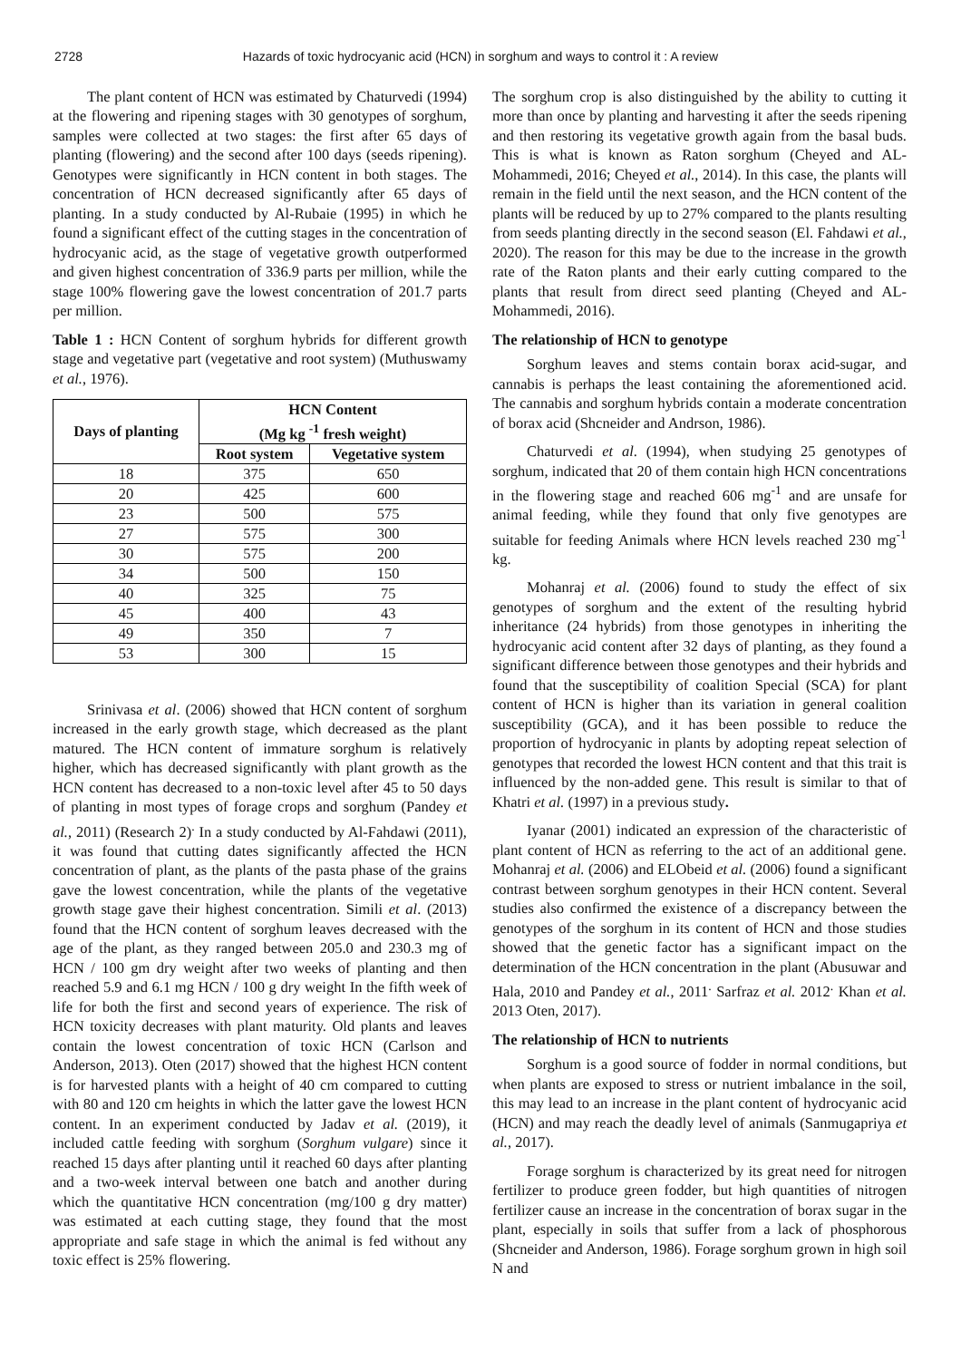2728 Hazards of toxic hydrocyanic acid (HCN) in sorghum and ways to control it : A review
The plant content of HCN was estimated by Chaturvedi (1994) at the flowering and ripening stages with 30 genotypes of sorghum, samples were collected at two stages: the first after 65 days of planting (flowering) and the second after 100 days (seeds ripening). Genotypes were significantly in HCN content in both stages. The concentration of HCN decreased significantly after 65 days of planting. In a study conducted by Al-Rubaie (1995) in which he found a significant effect of the cutting stages in the concentration of hydrocyanic acid, as the stage of vegetative growth outperformed and given highest concentration of 336.9 parts per million, while the stage 100% flowering gave the lowest concentration of 201.7 parts per million.
Table 1 : HCN Content of sorghum hybrids for different growth stage and vegetative part (vegetative and root system) (Muthuswamy et al., 1976).
| Days of planting | HCN Content (Mg kg <sup>-1</sup> fresh weight) | |
| --- | --- | --- |
| | Root system | Vegetative system |
| 18 | 375 | 650 |
| 20 | 425 | 600 |
| 23 | 500 | 575 |
| 27 | 575 | 300 |
| 30 | 575 | 200 |
| 34 | 500 | 150 |
| 40 | 325 | 75 |
| 45 | 400 | 43 |
| 49 | 350 | 7 |
| 53 | 300 | 15 |
Srinivasa et al. (2006) showed that HCN content of sorghum increased in the early growth stage, which decreased as the plant matured. The HCN content of immature sorghum is relatively higher, which has decreased significantly with plant growth as the HCN content has decreased to a non-toxic level after 45 to 50 days of planting in most types of forage crops and sorghum (Pandey et al., 2011) (Research 2)<sup>.</sup> In a study conducted by Al-Fahdawi (2011), it was found that cutting dates significantly affected the HCN concentration of plant, as the plants of the pasta phase of the grains gave the lowest concentration, while the plants of the vegetative growth stage gave their highest concentration. Simili et al. (2013) found that the HCN content of sorghum leaves decreased with the age of the plant, as they ranged between 205.0 and 230.3 mg of HCN / 100 gm dry weight after two weeks of planting and then reached 5.9 and 6.1 mg HCN / 100 g dry weight In the fifth week of life for both the first and second years of experience. The risk of HCN toxicity decreases with plant maturity. Old plants and leaves contain the lowest concentration of toxic HCN (Carlson and Anderson, 2013). Oten (2017) showed that the highest HCN content is for harvested plants with a height of 40 cm compared to cutting with 80 and 120 cm heights in which the latter gave the lowest HCN content. In an experiment conducted by Jadav et al. (2019), it included cattle feeding with sorghum (Sorghum vulgare) since it reached 15 days after planting until it reached 60 days after planting and a two-week interval between one batch and another during which the quantitative HCN concentration (mg/100 g dry matter) was estimated at each cutting stage, they found that the most appropriate and safe stage in which the animal is fed without any toxic effect is 25% flowering.
The sorghum crop is also distinguished by the ability to cutting it more than once by planting and harvesting it after the seeds ripening and then restoring its vegetative growth again from the basal buds. This is what is known as Raton sorghum (Cheyed and AL-Mohammedi, 2016; Cheyed et al., 2014). In this case, the plants will remain in the field until the next season, and the HCN content of the plants will be reduced by up to 27% compared to the plants resulting from seeds planting directly in the second season (El. Fahdawi et al., 2020). The reason for this may be due to the increase in the growth rate of the Raton plants and their early cutting compared to the plants that result from direct seed planting (Cheyed and AL-Mohammedi, 2016).
The relationship of HCN to genotype
Sorghum leaves and stems contain borax acid-sugar, and cannabis is perhaps the least containing the aforementioned acid. The cannabis and sorghum hybrids contain a moderate concentration of borax acid (Shcneider and Andrson, 1986).
Chaturvedi et al. (1994), when studying 25 genotypes of sorghum, indicated that 20 of them contain high HCN concentrations in the flowering stage and reached 606 mg<sup>-1</sup> and are unsafe for animal feeding, while they found that only five genotypes are suitable for feeding Animals where HCN levels reached 230 mg<sup>-1</sup> kg.
Mohanraj et al. (2006) found to study the effect of six genotypes of sorghum and the extent of the resulting hybrid inheritance (24 hybrids) from those genotypes in inheriting the hydrocyanic acid content after 32 days of planting, as they found a significant difference between those genotypes and their hybrids and found that the susceptibility of coalition Special (SCA) for plant content of HCN is higher than its variation in general coalition susceptibility (GCA), and it has been possible to reduce the proportion of hydrocyanic in plants by adopting repeat selection of genotypes that recorded the lowest HCN content and that this trait is influenced by the non-added gene. This result is similar to that of Khatri et al. (1997) in a previous study.
Iyanar (2001) indicated an expression of the characteristic of plant content of HCN as referring to the act of an additional gene. Mohanraj et al. (2006) and ELObeid et al. (2006) found a significant contrast between sorghum genotypes in their HCN content. Several studies also confirmed the existence of a discrepancy between the genotypes of the sorghum in its content of HCN and those studies showed that the genetic factor has a significant impact on the determination of the HCN concentration in the plant (Abusuwar and Hala, 2010 and Pandey et al., 2011<sup>.</sup> Sarfraz et al. 2012<sup>.</sup> Khan et al. 2013 Oten, 2017).
The relationship of HCN to nutrients
Sorghum is a good source of fodder in normal conditions, but when plants are exposed to stress or nutrient imbalance in the soil, this may lead to an increase in the plant content of hydrocyanic acid (HCN) and may reach the deadly level of animals (Sanmugapriya et al., 2017).
Forage sorghum is characterized by its great need for nitrogen fertilizer to produce green fodder, but high quantities of nitrogen fertilizer cause an increase in the concentration of borax sugar in the plant, especially in soils that suffer from a lack of phosphorous (Shcneider and Anderson, 1986). Forage sorghum grown in high soil N and